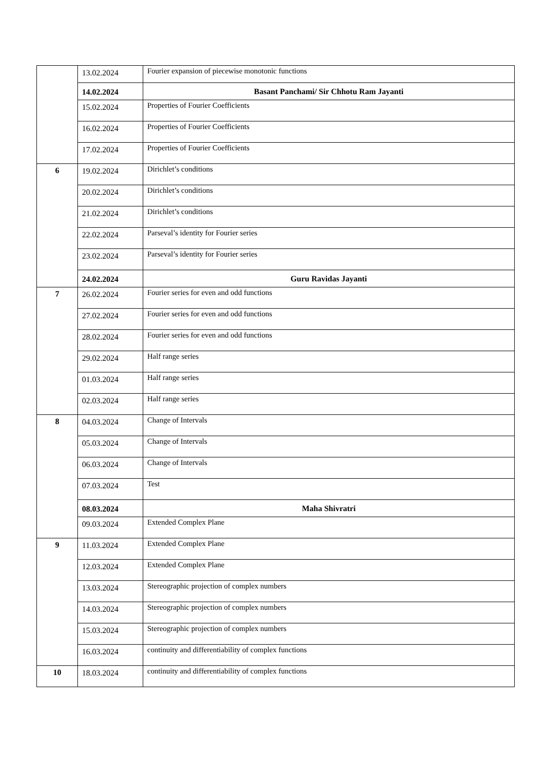| | 13.02.2024 | Fourier expansion of piecewise monotonic functions |
| | 14.02.2024 | Basant Panchami/ Sir Chhotu Ram Jayanti |
| | 15.02.2024 | Properties of Fourier Coefficients |
| | 16.02.2024 | Properties of Fourier Coefficients |
| | 17.02.2024 | Properties of Fourier Coefficients |
| 6 | 19.02.2024 | Dirichlet’s conditions |
| | 20.02.2024 | Dirichlet’s conditions |
| | 21.02.2024 | Dirichlet’s conditions |
| | 22.02.2024 | Parseval’s identity for Fourier series |
| | 23.02.2024 | Parseval’s identity for Fourier series |
| | 24.02.2024 | Guru Ravidas Jayanti |
| 7 | 26.02.2024 | Fourier series for even and odd functions |
| | 27.02.2024 | Fourier series for even and odd functions |
| | 28.02.2024 | Fourier series for even and odd functions |
| | 29.02.2024 | Half range series |
| | 01.03.2024 | Half range series |
| | 02.03.2024 | Half range series |
| 8 | 04.03.2024 | Change of Intervals |
| | 05.03.2024 | Change of Intervals |
| | 06.03.2024 | Change of Intervals |
| | 07.03.2024 | Test |
| | 08.03.2024 | Maha Shivratri |
| | 09.03.2024 | Extended Complex Plane |
| 9 | 11.03.2024 | Extended Complex Plane |
| | 12.03.2024 | Extended Complex Plane |
| | 13.03.2024 | Stereographic projection of complex numbers |
| | 14.03.2024 | Stereographic projection of complex numbers |
| | 15.03.2024 | Stereographic projection of complex numbers |
| | 16.03.2024 | continuity and differentiability of complex functions |
| 10 | 18.03.2024 | continuity and differentiability of complex functions |